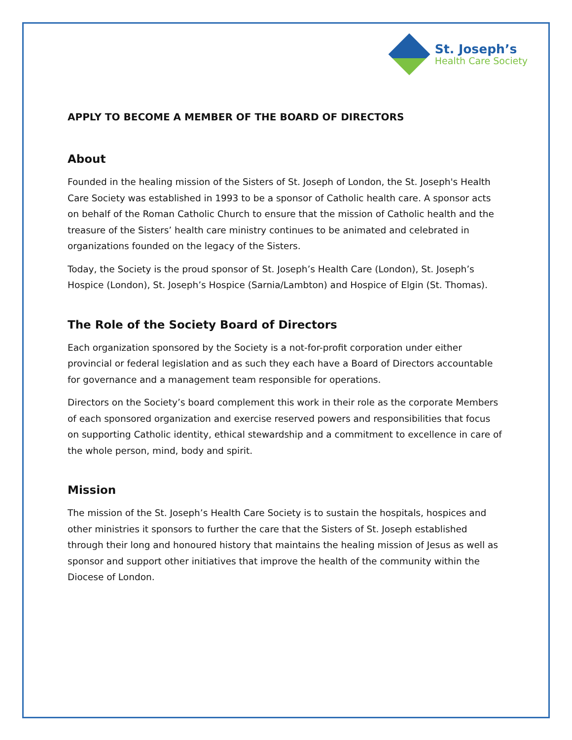St. Joseph’s
Health Care Society
APPLY TO BECOME A MEMBER OF THE BOARD OF DIRECTORS
About
Founded in the healing mission of the Sisters of St. Joseph of London, the St. Joseph's Health Care Society was established in 1993 to be a sponsor of Catholic health care. A sponsor acts on behalf of the Roman Catholic Church to ensure that the mission of Catholic health and the treasure of the Sisters’ health care ministry continues to be animated and celebrated in organizations founded on the legacy of the Sisters.
Today, the Society is the proud sponsor of St. Joseph’s Health Care (London), St. Joseph’s Hospice (London), St. Joseph’s Hospice (Sarnia/Lambton) and Hospice of Elgin (St. Thomas).
The Role of the Society Board of Directors
Each organization sponsored by the Society is a not-for-profit corporation under either provincial or federal legislation and as such they each have a Board of Directors accountable for governance and a management team responsible for operations.
Directors on the Society’s board complement this work in their role as the corporate Members of each sponsored organization and exercise reserved powers and responsibilities that focus on supporting Catholic identity, ethical stewardship and a commitment to excellence in care of the whole person, mind, body and spirit.
Mission
The mission of the St. Joseph’s Health Care Society is to sustain the hospitals, hospices and other ministries it sponsors to further the care that the Sisters of St. Joseph established through their long and honoured history that maintains the healing mission of Jesus as well as sponsor and support other initiatives that improve the health of the community within the Diocese of London.